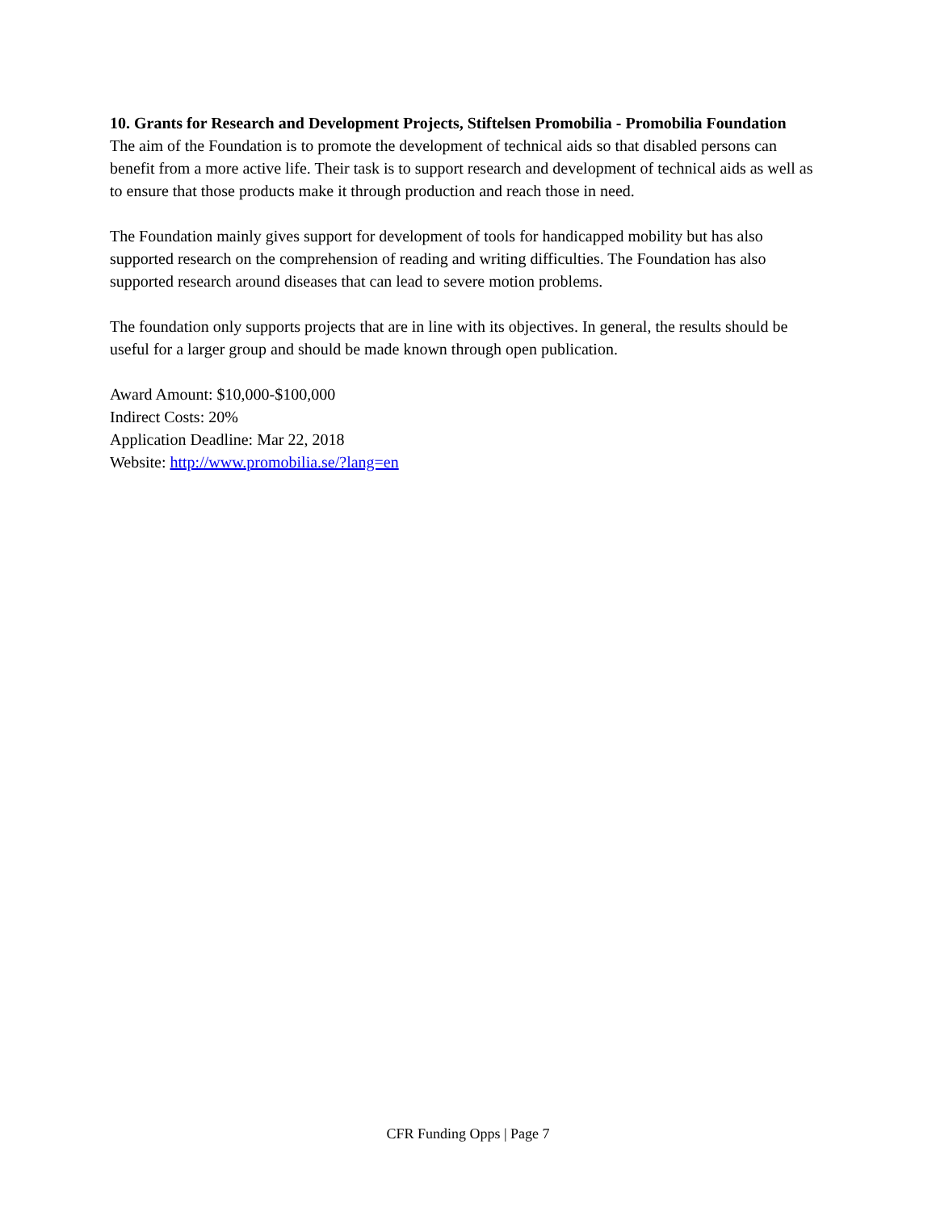10. Grants for Research and Development Projects, Stiftelsen Promobilia - Promobilia Foundation
The aim of the Foundation is to promote the development of technical aids so that disabled persons can benefit from a more active life. Their task is to support research and development of technical aids as well as to ensure that those products make it through production and reach those in need.
The Foundation mainly gives support for development of tools for handicapped mobility but has also supported research on the comprehension of reading and writing difficulties. The Foundation has also supported research around diseases that can lead to severe motion problems.
The foundation only supports projects that are in line with its objectives. In general, the results should be useful for a larger group and should be made known through open publication.
Award Amount: $10,000-$100,000
Indirect Costs: 20%
Application Deadline: Mar 22, 2018
Website: http://www.promobilia.se/?lang=en
CFR Funding Opps | Page 7